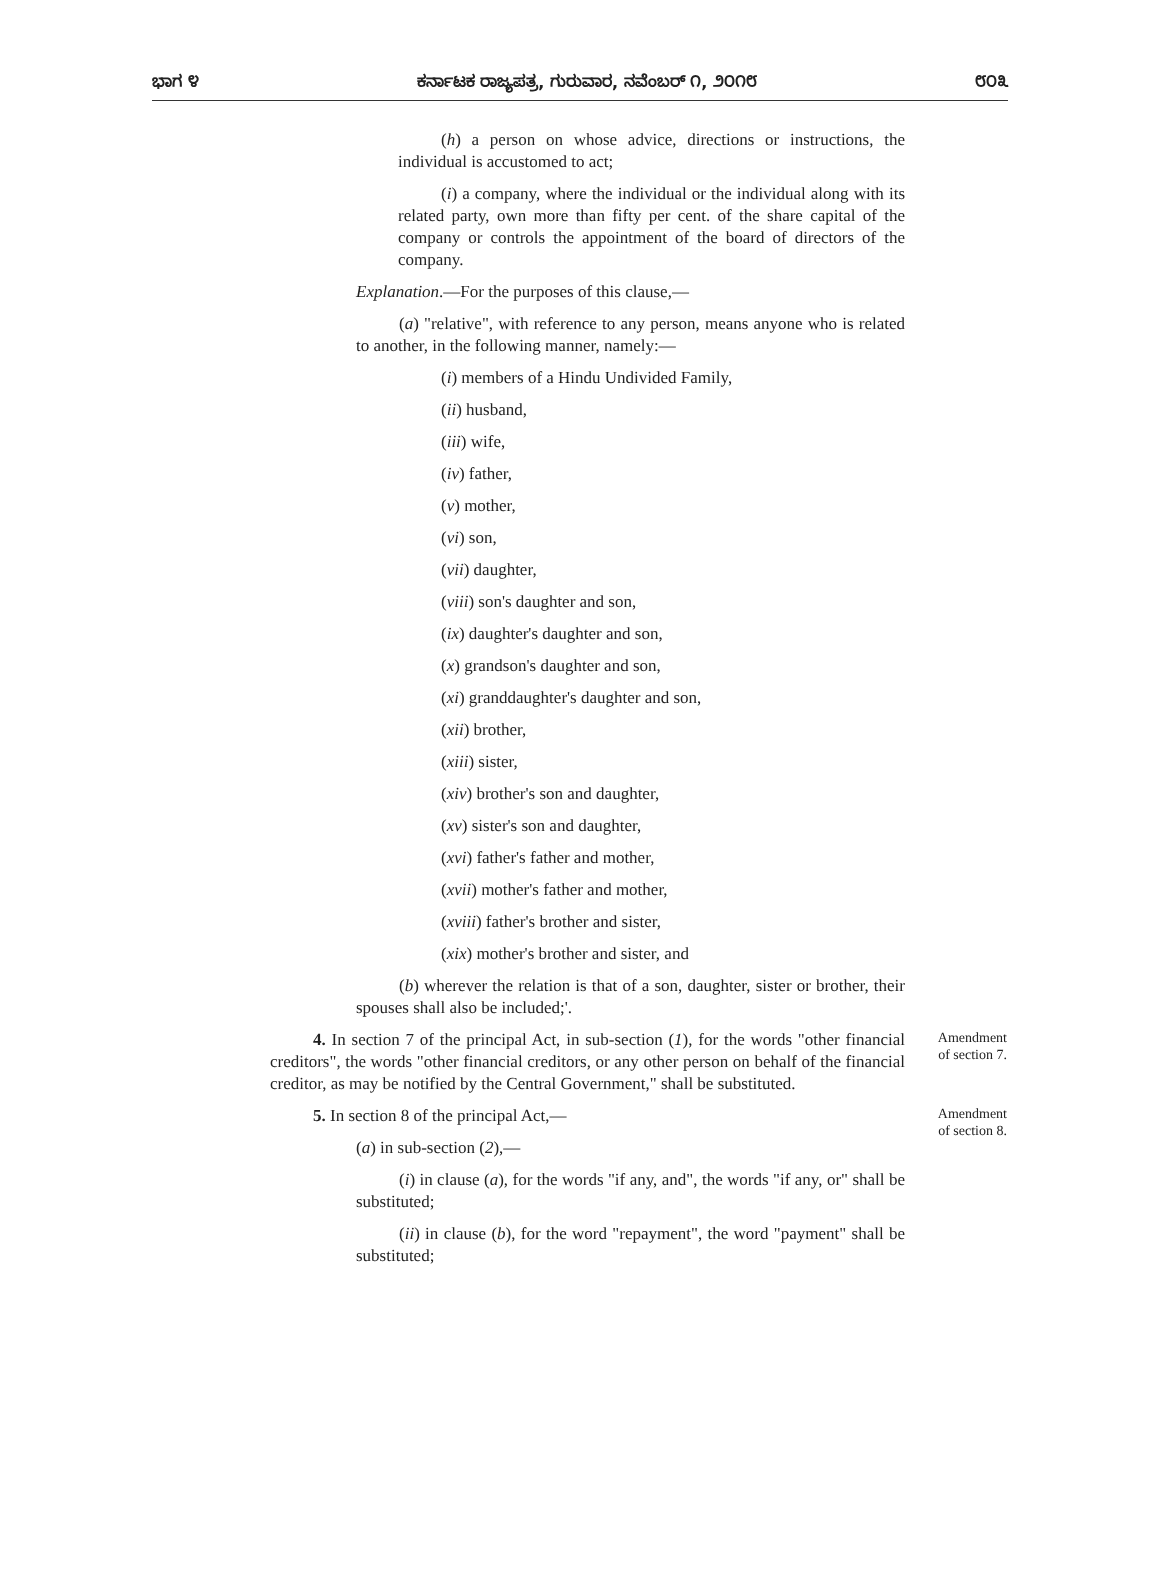ಭಾಗ ೪ ಕರ್ನಾಟಕ ರಾಜ್ಯಪತ್ರ, ಗುರುವಾರ, ನವೆಂಬರ್ ೧, ೨೦೧೮ ೮೦೩
(h) a person on whose advice, directions or instructions, the individual is accustomed to act;
(i) a company, where the individual or the individual along with its related party, own more than fifty per cent. of the share capital of the company or controls the appointment of the board of directors of the company.
Explanation.—For the purposes of this clause,—
(a) "relative", with reference to any person, means anyone who is related to another, in the following manner, namely:—
(i) members of a Hindu Undivided Family,
(ii) husband,
(iii) wife,
(iv) father,
(v) mother,
(vi) son,
(vii) daughter,
(viii) son's daughter and son,
(ix) daughter's daughter and son,
(x) grandson's daughter and son,
(xi) granddaughter's daughter and son,
(xii) brother,
(xiii) sister,
(xiv) brother's son and daughter,
(xv) sister's son and daughter,
(xvi) father's father and mother,
(xvii) mother's father and mother,
(xviii) father's brother and sister,
(xix) mother's brother and sister, and
(b) wherever the relation is that of a son, daughter, sister or brother, their spouses shall also be included;'.
4. In section 7 of the principal Act, in sub-section (1), for the words "other financial creditors", the words "other financial creditors, or any other person on behalf of the financial creditor, as may be notified by the Central Government," shall be substituted.
Amendment of section 7.
5. In section 8 of the principal Act,—
(a) in sub-section (2),—
(i) in clause (a), for the words "if any, and", the words "if any, or" shall be substituted;
(ii) in clause (b), for the word "repayment", the word "payment" shall be substituted;
Amendment of section 8.